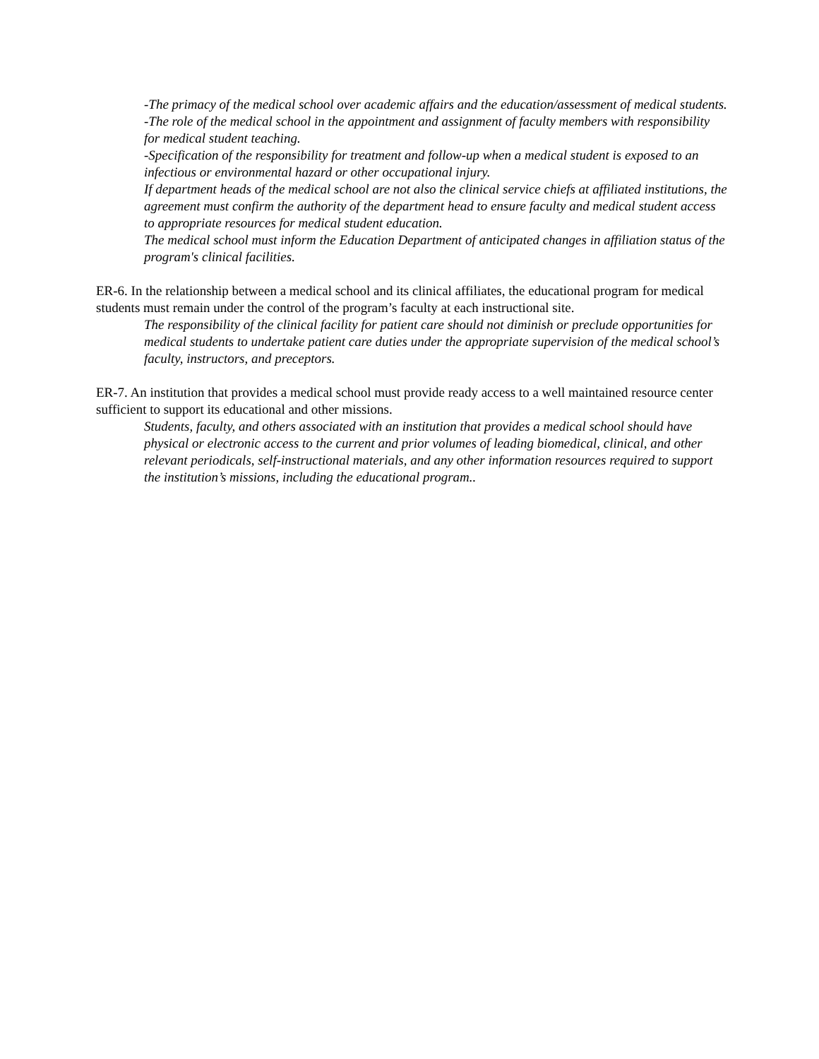-The primacy of the medical school over academic affairs and the education/assessment of medical students.
-The role of the medical school in the appointment and assignment of faculty members with responsibility for medical student teaching.
-Specification of the responsibility for treatment and follow-up when a medical student is exposed to an infectious or environmental hazard or other occupational injury.
If department heads of the medical school are not also the clinical service chiefs at affiliated institutions, the agreement must confirm the authority of the department head to ensure faculty and medical student access to appropriate resources for medical student education.
The medical school must inform the Education Department of anticipated changes in affiliation status of the program's clinical facilities.
ER-6. In the relationship between a medical school and its clinical affiliates, the educational program for medical students must remain under the control of the program’s faculty at each instructional site.
The responsibility of the clinical facility for patient care should not diminish or preclude opportunities for medical students to undertake patient care duties under the appropriate supervision of the medical school’s faculty, instructors, and preceptors.
ER-7. An institution that provides a medical school must provide ready access to a well maintained resource center sufficient to support its educational and other missions.
Students, faculty, and others associated with an institution that provides a medical school should have physical or electronic access to the current and prior volumes of leading biomedical, clinical, and other relevant periodicals, self-instructional materials, and any other information resources required to support the institution’s missions, including the educational program..